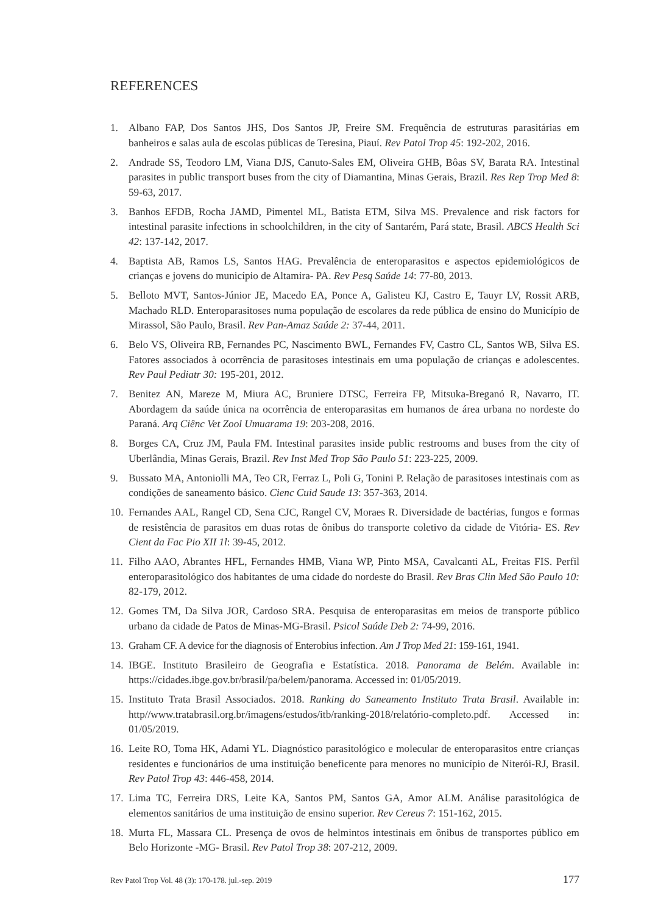REFERENCES
1. Albano FAP, Dos Santos JHS, Dos Santos JP, Freire SM. Frequência de estruturas parasitárias em banheiros e salas aula de escolas públicas de Teresina, Piauí. Rev Patol Trop 45: 192-202, 2016.
2. Andrade SS, Teodoro LM, Viana DJS, Canuto-Sales EM, Oliveira GHB, Bôas SV, Barata RA. Intestinal parasites in public transport buses from the city of Diamantina, Minas Gerais, Brazil. Res Rep Trop Med 8: 59-63, 2017.
3. Banhos EFDB, Rocha JAMD, Pimentel ML, Batista ETM, Silva MS. Prevalence and risk factors for intestinal parasite infections in schoolchildren, in the city of Santarém, Pará state, Brasil. ABCS Health Sci 42: 137-142, 2017.
4. Baptista AB, Ramos LS, Santos HAG. Prevalência de enteroparasitos e aspectos epidemiológicos de crianças e jovens do município de Altamira- PA. Rev Pesq Saúde 14: 77-80, 2013.
5. Belloto MVT, Santos-Júnior JE, Macedo EA, Ponce A, Galisteu KJ, Castro E, Tauyr LV, Rossit ARB, Machado RLD. Enteroparasitoses numa população de escolares da rede pública de ensino do Município de Mirassol, São Paulo, Brasil. Rev Pan-Amaz Saúde 2: 37-44, 2011.
6. Belo VS, Oliveira RB, Fernandes PC, Nascimento BWL, Fernandes FV, Castro CL, Santos WB, Silva ES. Fatores associados à ocorrência de parasitoses intestinais em uma população de crianças e adolescentes. Rev Paul Pediatr 30: 195-201, 2012.
7. Benitez AN, Mareze M, Miura AC, Bruniere DTSC, Ferreira FP, Mitsuka-Breganó R, Navarro, IT. Abordagem da saúde única na ocorrência de enteroparasitas em humanos de área urbana no nordeste do Paraná. Arq Ciênc Vet Zool Umuarama 19: 203-208, 2016.
8. Borges CA, Cruz JM, Paula FM. Intestinal parasites inside public restrooms and buses from the city of Uberlândia, Minas Gerais, Brazil. Rev Inst Med Trop São Paulo 51: 223-225, 2009.
9. Bussato MA, Antoniolli MA, Teo CR, Ferraz L, Poli G, Tonini P. Relação de parasitoses intestinais com as condições de saneamento básico. Cienc Cuid Saude 13: 357-363, 2014.
10. Fernandes AAL, Rangel CD, Sena CJC, Rangel CV, Moraes R. Diversidade de bactérias, fungos e formas de resistência de parasitos em duas rotas de ônibus do transporte coletivo da cidade de Vitória- ES. Rev Cient da Fac Pio XII 1l: 39-45, 2012.
11. Filho AAO, Abrantes HFL, Fernandes HMB, Viana WP, Pinto MSA, Cavalcanti AL, Freitas FIS. Perfil enteroparasitológico dos habitantes de uma cidade do nordeste do Brasil. Rev Bras Clin Med São Paulo 10: 82-179, 2012.
12. Gomes TM, Da Silva JOR, Cardoso SRA. Pesquisa de enteroparasitas em meios de transporte público urbano da cidade de Patos de Minas-MG-Brasil. Psicol Saúde Deb 2: 74-99, 2016.
13. Graham CF. A device for the diagnosis of Enterobius infection. Am J Trop Med 21: 159-161, 1941.
14. IBGE. Instituto Brasileiro de Geografia e Estatística. 2018. Panorama de Belém. Available in: https://cidades.ibge.gov.br/brasil/pa/belem/panorama. Accessed in: 01/05/2019.
15. Instituto Trata Brasil Associados. 2018. Ranking do Saneamento Instituto Trata Brasil. Available in: http//www.tratabrasil.org.br/imagens/estudos/itb/ranking-2018/relatório-completo.pdf. Accessed in: 01/05/2019.
16. Leite RO, Toma HK, Adami YL. Diagnóstico parasitológico e molecular de enteroparasitos entre crianças residentes e funcionários de uma instituição beneficente para menores no município de Niterói-RJ, Brasil. Rev Patol Trop 43: 446-458, 2014.
17. Lima TC, Ferreira DRS, Leite KA, Santos PM, Santos GA, Amor ALM. Análise parasitológica de elementos sanitários de uma instituição de ensino superior. Rev Cereus 7: 151-162, 2015.
18. Murta FL, Massara CL. Presença de ovos de helmintos intestinais em ônibus de transportes público em Belo Horizonte -MG- Brasil. Rev Patol Trop 38: 207-212, 2009.
Rev Patol Trop Vol. 48 (3): 170-178. jul.-sep. 2019 177